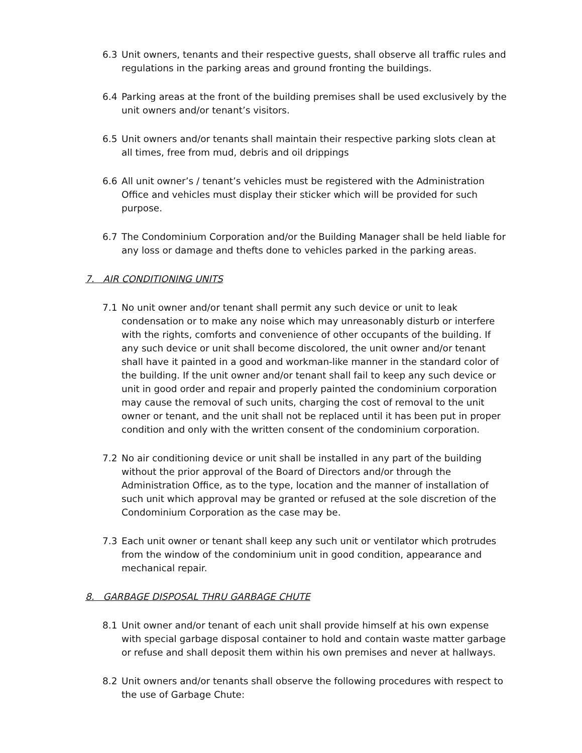6.3 Unit owners, tenants and their respective guests, shall observe all traffic rules and regulations in the parking areas and ground fronting the buildings.
6.4 Parking areas at the front of the building premises shall be used exclusively by the unit owners and/or tenant’s visitors.
6.5 Unit owners and/or tenants shall maintain their respective parking slots clean at all times, free from mud, debris and oil drippings
6.6 All unit owner’s / tenant’s vehicles must be registered with the Administration Office and vehicles must display their sticker which will be provided for such purpose.
6.7 The Condominium Corporation and/or the Building Manager shall be held liable for any loss or damage and thefts done to vehicles parked in the parking areas.
7. AIR CONDITIONING UNITS
7.1 No unit owner and/or tenant shall permit any such device or unit to leak condensation or to make any noise which may unreasonably disturb or interfere with the rights, comforts and convenience of other occupants of the building. If any such device or unit shall become discolored, the unit owner and/or tenant shall have it painted in a good and workman-like manner in the standard color of the building. If the unit owner and/or tenant shall fail to keep any such device or unit in good order and repair and properly painted the condominium corporation may cause the removal of such units, charging the cost of removal to the unit owner or tenant, and the unit shall not be replaced until it has been put in proper condition and only with the written consent of the condominium corporation.
7.2 No air conditioning device or unit shall be installed in any part of the building without the prior approval of the Board of Directors and/or through the Administration Office, as to the type, location and the manner of installation of such unit which approval may be granted or refused at the sole discretion of the Condominium Corporation as the case may be.
7.3 Each unit owner or tenant shall keep any such unit or ventilator which protrudes from the window of the condominium unit in good condition, appearance and mechanical repair.
8. GARBAGE DISPOSAL THRU GARBAGE CHUTE
8.1 Unit owner and/or tenant of each unit shall provide himself at his own expense with special garbage disposal container to hold and contain waste matter garbage or refuse and shall deposit them within his own premises and never at hallways.
8.2 Unit owners and/or tenants shall observe the following procedures with respect to the use of Garbage Chute: